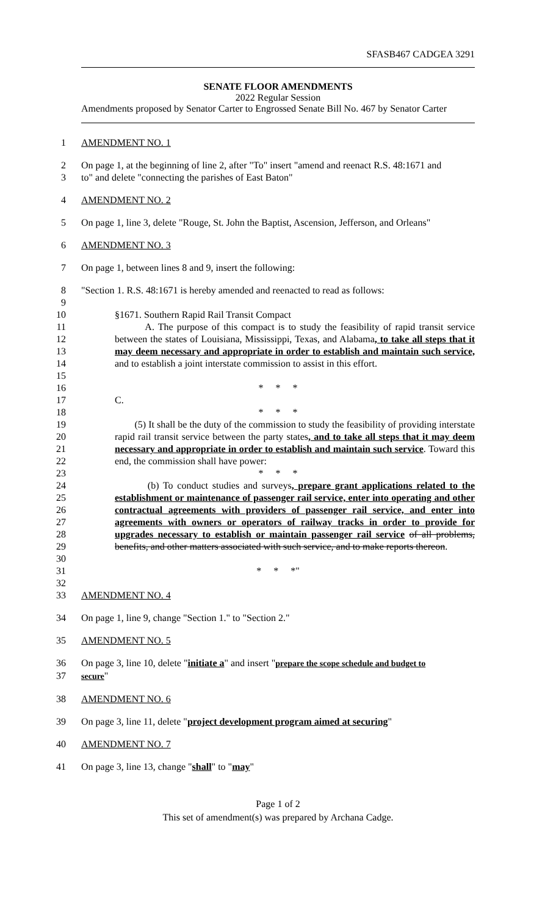SFASB467 CADGEA 3291
SENATE FLOOR AMENDMENTS
2022 Regular Session
Amendments proposed by Senator Carter to Engrossed Senate Bill No. 467 by Senator Carter
1 AMENDMENT NO. 1
2 On page 1, at the beginning of line 2, after "To" insert "amend and reenact R.S. 48:1671 and
3 to" and delete "connecting the parishes of East Baton"
4 AMENDMENT NO. 2
5 On page 1, line 3, delete "Rouge, St. John the Baptist, Ascension, Jefferson, and Orleans"
6 AMENDMENT NO. 3
7 On page 1, between lines 8 and 9, insert the following:
8 "Section 1. R.S. 48:1671 is hereby amended and reenacted to read as follows:
9
10 §1671. Southern Rapid Rail Transit Compact
11
12
13
14
15
A. The purpose of this compact is to study the feasibility of rapid transit service between the states of Louisiana, Mississippi, Texas, and Alabama, to take all steps that it may deem necessary and appropriate in order to establish and maintain such service, and to establish a joint interstate commission to assist in this effort.
16 * * *
17 C.
18 * * *
19
20
21
22
(5) It shall be the duty of the commission to study the feasibility of providing interstate rapid rail transit service between the party states, and to take all steps that it may deem necessary and appropriate in order to establish and maintain such service. Toward this end, the commission shall have power:
23 * * *
24
25
26
27
28
29
30
(b) To conduct studies and surveys, prepare grant applications related to the establishment or maintenance of passenger rail service, enter into operating and other contractual agreements with providers of passenger rail service, and enter into agreements with owners or operators of railway tracks in order to provide for upgrades necessary to establish or maintain passenger rail service of all problems, benefits, and other matters associated with such service, and to make reports thereon.
31 * * *"
32
33 AMENDMENT NO. 4
34 On page 1, line 9, change "Section 1." to "Section 2."
35 AMENDMENT NO. 5
36 On page 3, line 10, delete "initiate a" and insert "prepare the scope schedule and budget to
37 secure"
38 AMENDMENT NO. 6
39 On page 3, line 11, delete "project development program aimed at securing"
40 AMENDMENT NO. 7
41 On page 3, line 13, change "shall" to "may"
Page 1 of 2
This set of amendment(s) was prepared by Archana Cadge.